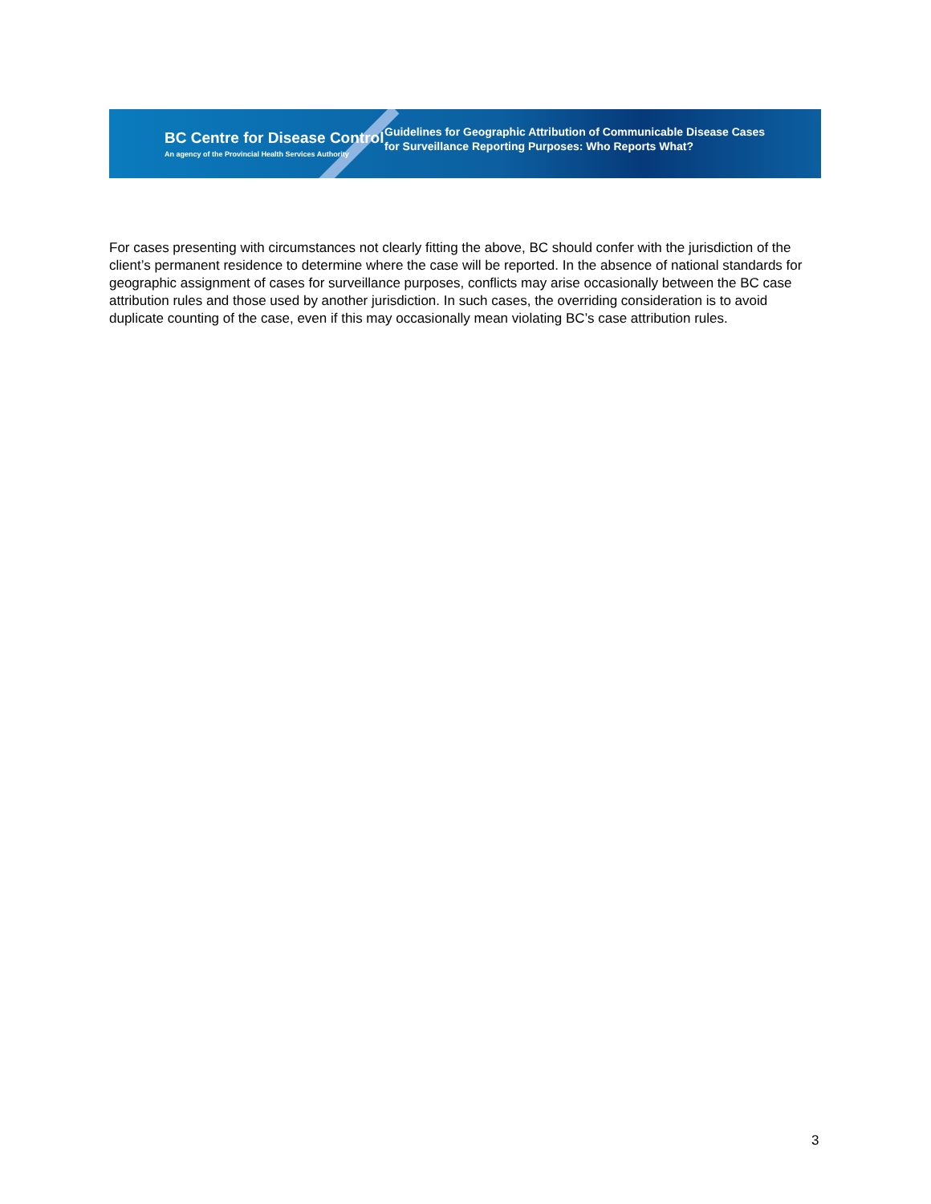BC Centre for Disease Control
An agency of the Provincial Health Services Authority
Guidelines for Geographic Attribution of Communicable Disease Cases
for Surveillance Reporting Purposes: Who Reports What?
For cases presenting with circumstances not clearly fitting the above, BC should confer with the jurisdiction of the client’s permanent residence to determine where the case will be reported. In the absence of national standards for geographic assignment of cases for surveillance purposes, conflicts may arise occasionally between the BC case attribution rules and those used by another jurisdiction. In such cases, the overriding consideration is to avoid duplicate counting of the case, even if this may occasionally mean violating BC’s case attribution rules.
3